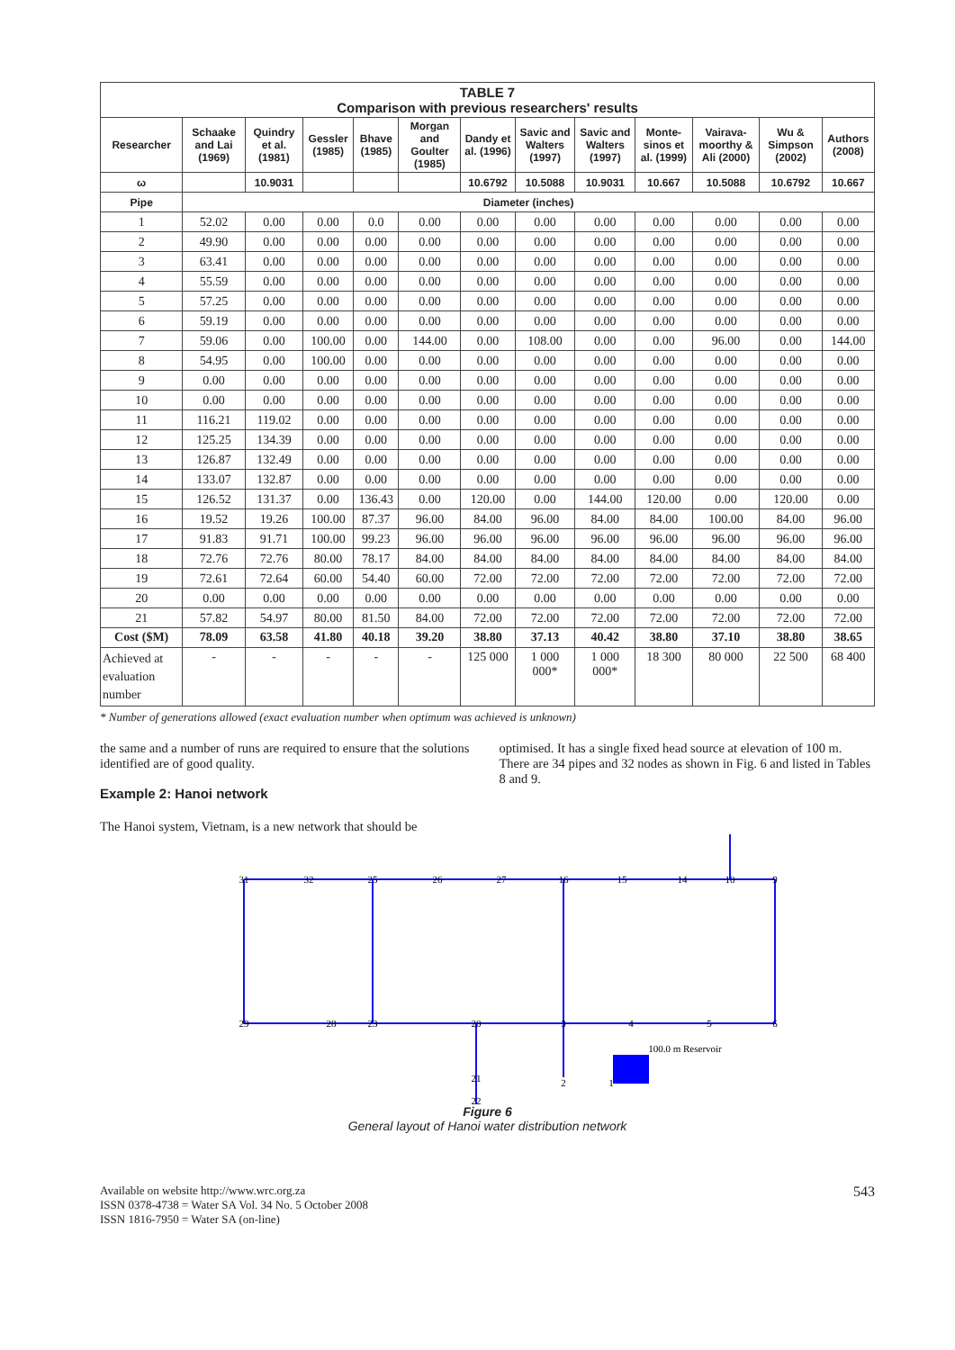| TABLE 7 Comparison with previous researchers' results | | | | | | | | | | | | |
| Researcher | Schaake and Lai (1969) | Quindry et al. (1981) | Gessler (1985) | Bhave (1985) | Morgan and Goulter (1985) | Dandy et al. (1996) | Savic and Walters (1997) | Savic and Walters (1997) | Monte-sinos et al. (1999) | Vairava-moorthy & Ali (2000) | Wu & Simpson (2002) | Authors (2008) |
| ω | | 10.9031 | | | | 10.6792 | 10.5088 | 10.9031 | 10.667 | 10.5088 | 10.6792 | 10.667 |
| Pipe | Diameter (inches) | | | | | | | | | | | |
| 1 | 52.02 | 0.00 | 0.00 | 0.0 | 0.00 | 0.00 | 0.00 | 0.00 | 0.00 | 0.00 | 0.00 | 0.00 |
| 2 | 49.90 | 0.00 | 0.00 | 0.00 | 0.00 | 0.00 | 0.00 | 0.00 | 0.00 | 0.00 | 0.00 | 0.00 |
| 3 | 63.41 | 0.00 | 0.00 | 0.00 | 0.00 | 0.00 | 0.00 | 0.00 | 0.00 | 0.00 | 0.00 | 0.00 |
| 4 | 55.59 | 0.00 | 0.00 | 0.00 | 0.00 | 0.00 | 0.00 | 0.00 | 0.00 | 0.00 | 0.00 | 0.00 |
| 5 | 57.25 | 0.00 | 0.00 | 0.00 | 0.00 | 0.00 | 0.00 | 0.00 | 0.00 | 0.00 | 0.00 | 0.00 |
| 6 | 59.19 | 0.00 | 0.00 | 0.00 | 0.00 | 0.00 | 0.00 | 0.00 | 0.00 | 0.00 | 0.00 | 0.00 |
| 7 | 59.06 | 0.00 | 100.00 | 0.00 | 144.00 | 0.00 | 108.00 | 0.00 | 0.00 | 96.00 | 0.00 | 144.00 |
| 8 | 54.95 | 0.00 | 100.00 | 0.00 | 0.00 | 0.00 | 0.00 | 0.00 | 0.00 | 0.00 | 0.00 | 0.00 |
| 9 | 0.00 | 0.00 | 0.00 | 0.00 | 0.00 | 0.00 | 0.00 | 0.00 | 0.00 | 0.00 | 0.00 | 0.00 |
| 10 | 0.00 | 0.00 | 0.00 | 0.00 | 0.00 | 0.00 | 0.00 | 0.00 | 0.00 | 0.00 | 0.00 | 0.00 |
| 11 | 116.21 | 119.02 | 0.00 | 0.00 | 0.00 | 0.00 | 0.00 | 0.00 | 0.00 | 0.00 | 0.00 | 0.00 |
| 12 | 125.25 | 134.39 | 0.00 | 0.00 | 0.00 | 0.00 | 0.00 | 0.00 | 0.00 | 0.00 | 0.00 | 0.00 |
| 13 | 126.87 | 132.49 | 0.00 | 0.00 | 0.00 | 0.00 | 0.00 | 0.00 | 0.00 | 0.00 | 0.00 | 0.00 |
| 14 | 133.07 | 132.87 | 0.00 | 0.00 | 0.00 | 0.00 | 0.00 | 0.00 | 0.00 | 0.00 | 0.00 | 0.00 |
| 15 | 126.52 | 131.37 | 0.00 | 136.43 | 0.00 | 120.00 | 0.00 | 144.00 | 120.00 | 0.00 | 120.00 | 0.00 |
| 16 | 19.52 | 19.26 | 100.00 | 87.37 | 96.00 | 84.00 | 96.00 | 84.00 | 84.00 | 100.00 | 84.00 | 96.00 |
| 17 | 91.83 | 91.71 | 100.00 | 99.23 | 96.00 | 96.00 | 96.00 | 96.00 | 96.00 | 96.00 | 96.00 | 96.00 |
| 18 | 72.76 | 72.76 | 80.00 | 78.17 | 84.00 | 84.00 | 84.00 | 84.00 | 84.00 | 84.00 | 84.00 | 84.00 |
| 19 | 72.61 | 72.64 | 60.00 | 54.40 | 60.00 | 72.00 | 72.00 | 72.00 | 72.00 | 72.00 | 72.00 | 72.00 |
| 20 | 0.00 | 0.00 | 0.00 | 0.00 | 0.00 | 0.00 | 0.00 | 0.00 | 0.00 | 0.00 | 0.00 | 0.00 |
| 21 | 57.82 | 54.97 | 80.00 | 81.50 | 84.00 | 72.00 | 72.00 | 72.00 | 72.00 | 72.00 | 72.00 | 72.00 |
| Cost ($M) | 78.09 | 63.58 | 41.80 | 40.18 | 39.20 | 38.80 | 37.13 | 40.42 | 38.80 | 37.10 | 38.80 | 38.65 |
| Achieved at evaluation number | - | - | - | - | - | 125 000 | 1 000 000* | 1 000 000* | 18 300 | 80 000 | 22 500 | 68 400 |
* Number of generations allowed (exact evaluation number when optimum was achieved is unknown)
the same and a number of runs are required to ensure that the solutions identified are of good quality.
Example 2: Hanoi network
The Hanoi system, Vietnam, is a new network that should be
optimised. It has a single fixed head source at elevation of 100 m. There are 34 pipes and 32 nodes as shown in Fig. 6 and listed in Tables 8 and 9.
31
32
25
26
27
16
15
14
10
9
29
28
23
20
3
4
5
6
2
1
21
22
100.0 m Reservoir
Figure 6
General layout of Hanoi water distribution network
Available on website http://www.wrc.org.za
ISSN 0378-4738 = Water SA Vol. 34 No. 5 October 2008
ISSN 1816-7950 = Water SA (on-line)
543